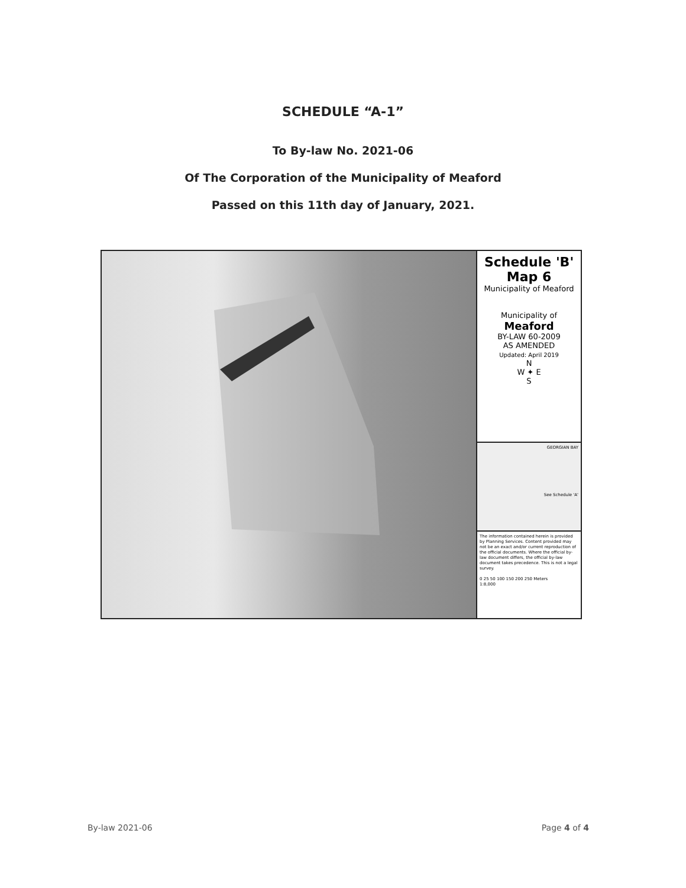SCHEDULE “A-1”
To By-law No. 2021-06
Of The Corporation of the Municipality of Meaford
Passed on this 11th day of January, 2021.
Schedule 'B'
Map 6
Municipality of Meaford
Municipality of
Meaford
BY-LAW 60-2009
AS AMENDED
Updated: April 2019
N
W ✦ E
S
GEORGIAN BAY
See Schedule 'A'
The information contained herein is provided by Planning Services. Content provided may not be an exact and/or current reproduction of the official documents. Where the official by-law document differs, the official by-law document takes precedence. This is not a legal survey.
0 25 50 100 150 200 250 Meters
1:8,000
By-law 2021-06 Page 4 of 4